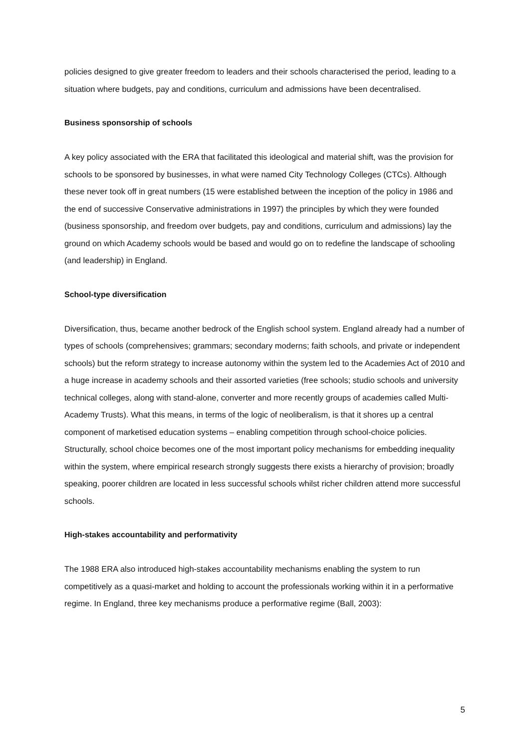policies designed to give greater freedom to leaders and their schools characterised the period, leading to a situation where budgets, pay and conditions, curriculum and admissions have been decentralised.
Business sponsorship of schools
A key policy associated with the ERA that facilitated this ideological and material shift, was the provision for schools to be sponsored by businesses, in what were named City Technology Colleges (CTCs). Although these never took off in great numbers (15 were established between the inception of the policy in 1986 and the end of successive Conservative administrations in 1997) the principles by which they were founded (business sponsorship, and freedom over budgets, pay and conditions, curriculum and admissions) lay the ground on which Academy schools would be based and would go on to redefine the landscape of schooling (and leadership) in England.
School-type diversification
Diversification, thus, became another bedrock of the English school system. England already had a number of types of schools (comprehensives; grammars; secondary moderns; faith schools, and private or independent schools) but the reform strategy to increase autonomy within the system led to the Academies Act of 2010 and a huge increase in academy schools and their assorted varieties (free schools; studio schools and university technical colleges, along with stand-alone, converter and more recently groups of academies called Multi-Academy Trusts). What this means, in terms of the logic of neoliberalism, is that it shores up a central component of marketised education systems – enabling competition through school-choice policies. Structurally, school choice becomes one of the most important policy mechanisms for embedding inequality within the system, where empirical research strongly suggests there exists a hierarchy of provision; broadly speaking, poorer children are located in less successful schools whilst richer children attend more successful schools.
High-stakes accountability and performativity
The 1988 ERA also introduced high-stakes accountability mechanisms enabling the system to run competitively as a quasi-market and holding to account the professionals working within it in a performative regime. In England, three key mechanisms produce a performative regime (Ball, 2003):
5